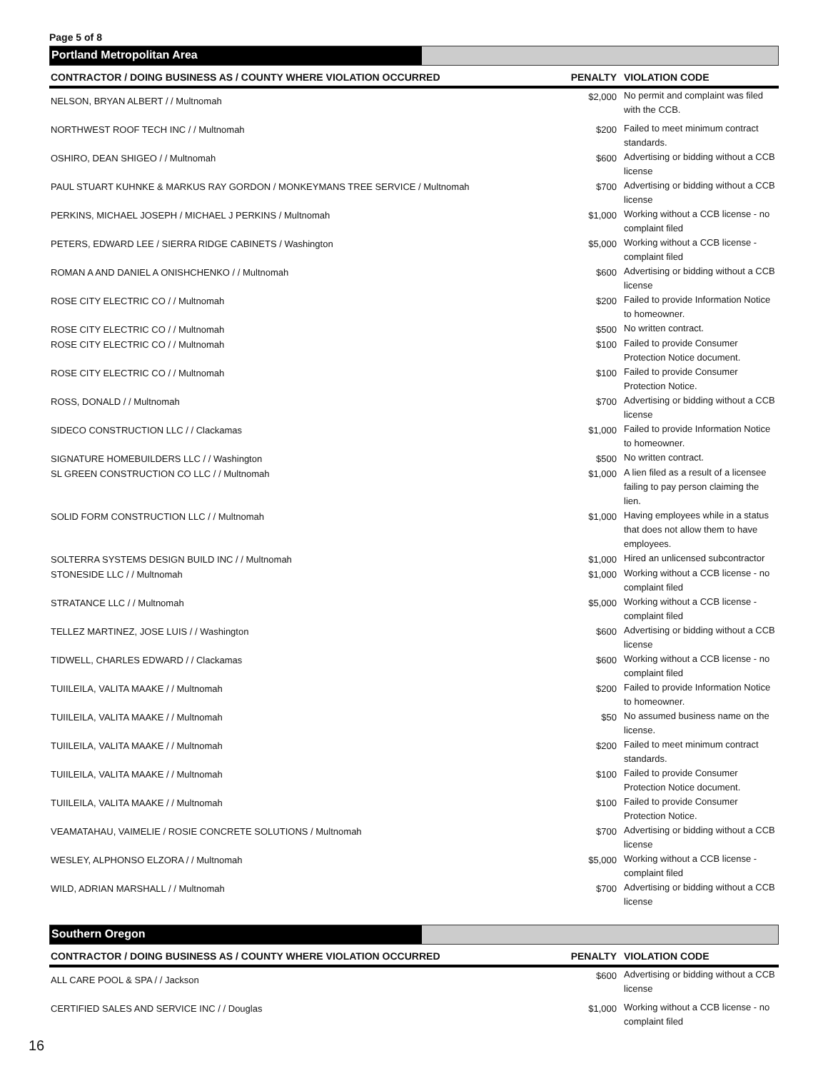Page 5 of 8
Portland Metropolitan Area
| CONTRACTOR / DOING BUSINESS AS / COUNTY WHERE VIOLATION OCCURRED | PENALTY | VIOLATION CODE |
| --- | --- | --- |
| NELSON, BRYAN ALBERT / / Multnomah | $2,000 | No permit and complaint was filed with the CCB. |
| NORTHWEST ROOF TECH INC / / Multnomah | $200 | Failed to meet minimum contract standards. |
| OSHIRO, DEAN SHIGEO / / Multnomah | $600 | Advertising or bidding without a CCB license |
| PAUL STUART KUHNKE & MARKUS RAY GORDON / MONKEYMANS TREE SERVICE / Multnomah | $700 | Advertising or bidding without a CCB license |
| PERKINS, MICHAEL JOSEPH / MICHAEL J PERKINS / Multnomah | $1,000 | Working without a CCB license - no complaint filed |
| PETERS, EDWARD LEE / SIERRA RIDGE CABINETS / Washington | $5,000 | Working without a CCB license - complaint filed |
| ROMAN A AND DANIEL A ONISHCHENKO / / Multnomah | $600 | Advertising or bidding without a CCB license |
| ROSE CITY ELECTRIC CO / / Multnomah | $200 | Failed to provide Information Notice to homeowner. |
| ROSE CITY ELECTRIC CO / / Multnomah | $500 | No written contract. |
| ROSE CITY ELECTRIC CO / / Multnomah | $100 | Failed to provide Consumer Protection Notice document. |
| ROSE CITY ELECTRIC CO / / Multnomah | $100 | Failed to provide Consumer Protection Notice. |
| ROSS, DONALD / / Multnomah | $700 | Advertising or bidding without a CCB license |
| SIDECO CONSTRUCTION LLC / / Clackamas | $1,000 | Failed to provide Information Notice to homeowner. |
| SIGNATURE HOMEBUILDERS LLC / / Washington | $500 | No written contract. |
| SL GREEN CONSTRUCTION CO LLC / / Multnomah | $1,000 | A lien filed as a result of a licensee failing to pay person claiming the lien. |
| SOLID FORM CONSTRUCTION LLC / / Multnomah | $1,000 | Having employees while in a status that does not allow them to have employees. |
| SOLTERRA SYSTEMS DESIGN BUILD INC / / Multnomah | $1,000 | Hired an unlicensed subcontractor |
| STONESIDE LLC / / Multnomah | $1,000 | Working without a CCB license - no complaint filed |
| STRATANCE LLC / / Multnomah | $5,000 | Working without a CCB license - complaint filed |
| TELLEZ MARTINEZ, JOSE LUIS / / Washington | $600 | Advertising or bidding without a CCB license |
| TIDWELL, CHARLES EDWARD / / Clackamas | $600 | Working without a CCB license - no complaint filed |
| TUIILEILA, VALITA MAAKE / / Multnomah | $200 | Failed to provide Information Notice to homeowner. |
| TUIILEILA, VALITA MAAKE / / Multnomah | $50 | No assumed business name on the license. |
| TUIILEILA, VALITA MAAKE / / Multnomah | $200 | Failed to meet minimum contract standards. |
| TUIILEILA, VALITA MAAKE / / Multnomah | $100 | Failed to provide Consumer Protection Notice document. |
| TUIILEILA, VALITA MAAKE / / Multnomah | $100 | Failed to provide Consumer Protection Notice. |
| VEAMATAHAU, VAIMELIE / ROSIE CONCRETE SOLUTIONS / Multnomah | $700 | Advertising or bidding without a CCB license |
| WESLEY, ALPHONSO ELZORA / / Multnomah | $5,000 | Working without a CCB license - complaint filed |
| WILD, ADRIAN MARSHALL / / Multnomah | $700 | Advertising or bidding without a CCB license |
Southern Oregon
| CONTRACTOR / DOING BUSINESS AS / COUNTY WHERE VIOLATION OCCURRED | PENALTY | VIOLATION CODE |
| --- | --- | --- |
| ALL CARE POOL & SPA / / Jackson | $600 | Advertising or bidding without a CCB license |
| CERTIFIED SALES AND SERVICE INC / / Douglas | $1,000 | Working without a CCB license - no complaint filed |
16